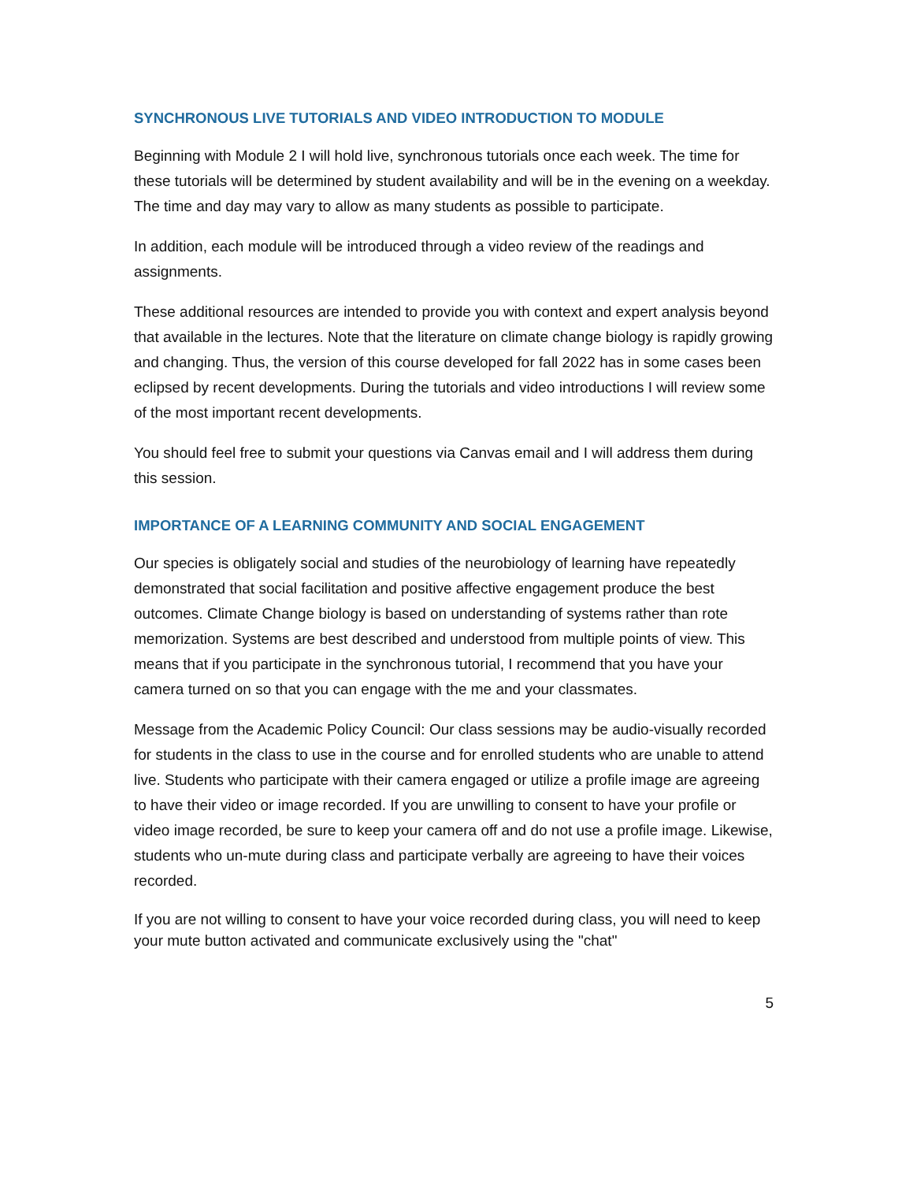SYNCHRONOUS LIVE TUTORIALS AND VIDEO INTRODUCTION TO MODULE
Beginning with Module 2 I will hold live, synchronous tutorials once each week. The time for these tutorials will be determined by student availability and will be in the evening on a weekday. The time and day may vary to allow as many students as possible to participate.
In addition, each module will be introduced through a video review of the readings and assignments.
These additional resources are intended to provide you with context and expert analysis beyond that available in the lectures. Note that the literature on climate change biology is rapidly growing and changing. Thus, the version of this course developed for fall 2022 has in some cases been eclipsed by recent developments. During the tutorials and video introductions I will review some of the most important recent developments.
You should feel free to submit your questions via Canvas email and I will address them during this session.
IMPORTANCE OF A LEARNING COMMUNITY AND SOCIAL ENGAGEMENT
Our species is obligately social and studies of the neurobiology of learning have repeatedly demonstrated that social facilitation and positive affective engagement produce the best outcomes. Climate Change biology is based on understanding of systems rather than rote memorization. Systems are best described and understood from multiple points of view. This means that if you participate in the synchronous tutorial, I recommend that you have your camera turned on so that you can engage with the me and your classmates.
Message from the Academic Policy Council: Our class sessions may be audio-visually recorded for students in the class to use in the course and for enrolled students who are unable to attend live. Students who participate with their camera engaged or utilize a profile image are agreeing to have their video or image recorded. If you are unwilling to consent to have your profile or video image recorded, be sure to keep your camera off and do not use a profile image. Likewise, students who un-mute during class and participate verbally are agreeing to have their voices recorded.
If you are not willing to consent to have your voice recorded during class, you will need to keep your mute button activated and communicate exclusively using the "chat"
5